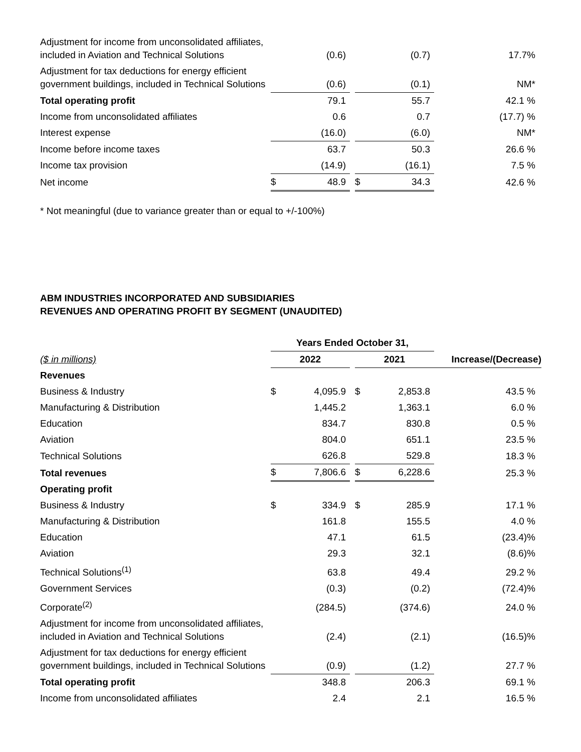| Adjustment for income from unconsolidated affiliates, included in Aviation and Technical Solutions | | (0.6) | | | (0.7) | 17.7% |
| Adjustment for tax deductions for energy efficient government buildings, included in Technical Solutions | | (0.6) | | | (0.1) | NM* |
| Total operating profit | | 79.1 | | | 55.7 | 42.1 % |
| Income from unconsolidated affiliates | | 0.6 | | | 0.7 | (17.7) % |
| Interest expense | | (16.0) | | | (6.0) | NM* |
| Income before income taxes | | 63.7 | | | 50.3 | 26.6 % |
| Income tax provision | | (14.9) | | | (16.1) | 7.5 % |
| Net income | $ | 48.9 | | $ | 34.3 | 42.6 % |
* Not meaningful (due to variance greater than or equal to +/-100%)
ABM INDUSTRIES INCORPORATED AND SUBSIDIARIES
REVENUES AND OPERATING PROFIT BY SEGMENT (UNAUDITED)
| | Years Ended October 31, | | | | | |
| --- | --- | --- | --- | --- | --- | --- |
| ($ in millions) | 2022 | | | 2021 | | Increase/(Decrease) |
| Revenues | | | | | | |
| Business & Industry | $ | 4,095.9 | | $ | 2,853.8 | 43.5 % |
| Manufacturing & Distribution | | 1,445.2 | | | 1,363.1 | 6.0 % |
| Education | | 834.7 | | | 830.8 | 0.5 % |
| Aviation | | 804.0 | | | 651.1 | 23.5 % |
| Technical Solutions | | 626.8 | | | 529.8 | 18.3 % |
| Total revenues | $ | 7,806.6 | | $ | 6,228.6 | 25.3 % |
| Operating profit | | | | | | |
| Business & Industry | $ | 334.9 | | $ | 285.9 | 17.1 % |
| Manufacturing & Distribution | | 161.8 | | | 155.5 | 4.0 % |
| Education | | 47.1 | | | 61.5 | (23.4)% |
| Aviation | | 29.3 | | | 32.1 | (8.6)% |
| Technical Solutions<sup>(1)</sup> | | 63.8 | | | 49.4 | 29.2 % |
| Government Services | | (0.3) | | | (0.2) | (72.4)% |
| Corporate<sup>(2)</sup> | | (284.5) | | | (374.6) | 24.0 % |
| Adjustment for income from unconsolidated affiliates, included in Aviation and Technical Solutions | | (2.4) | | | (2.1) | (16.5)% |
| Adjustment for tax deductions for energy efficient government buildings, included in Technical Solutions | | (0.9) | | | (1.2) | 27.7 % |
| Total operating profit | | 348.8 | | | 206.3 | 69.1 % |
| Income from unconsolidated affiliates | | 2.4 | | | 2.1 | 16.5 % |